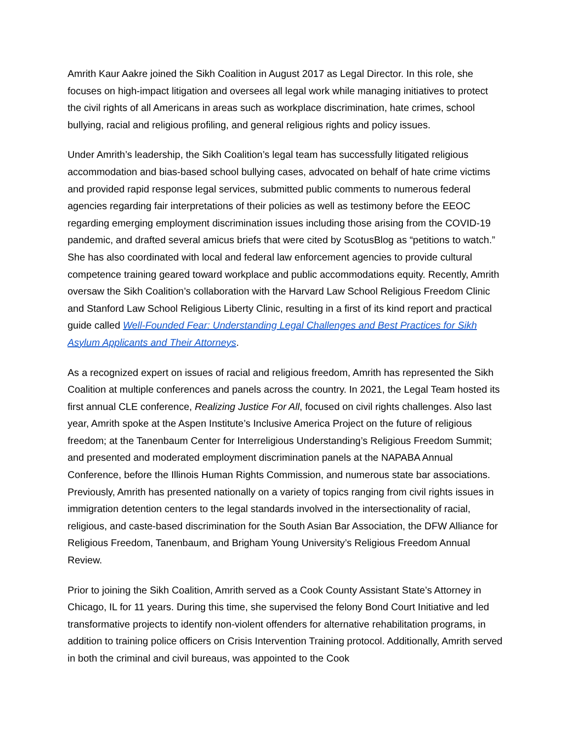Amrith Kaur Aakre joined the Sikh Coalition in August 2017 as Legal Director. In this role, she focuses on high-impact litigation and oversees all legal work while managing initiatives to protect the civil rights of all Americans in areas such as workplace discrimination, hate crimes, school bullying, racial and religious profiling, and general religious rights and policy issues.
Under Amrith’s leadership, the Sikh Coalition’s legal team has successfully litigated religious accommodation and bias-based school bullying cases, advocated on behalf of hate crime victims and provided rapid response legal services, submitted public comments to numerous federal agencies regarding fair interpretations of their policies as well as testimony before the EEOC regarding emerging employment discrimination issues including those arising from the COVID-19 pandemic, and drafted several amicus briefs that were cited by ScotusBlog as “petitions to watch.” She has also coordinated with local and federal law enforcement agencies to provide cultural competence training geared toward workplace and public accommodations equity. Recently, Amrith oversaw the Sikh Coalition’s collaboration with the Harvard Law School Religious Freedom Clinic and Stanford Law School Religious Liberty Clinic, resulting in a first of its kind report and practical guide called Well-Founded Fear: Understanding Legal Challenges and Best Practices for Sikh Asylum Applicants and Their Attorneys.
As a recognized expert on issues of racial and religious freedom, Amrith has represented the Sikh Coalition at multiple conferences and panels across the country. In 2021, the Legal Team hosted its first annual CLE conference, Realizing Justice For All, focused on civil rights challenges. Also last year, Amrith spoke at the Aspen Institute’s Inclusive America Project on the future of religious freedom; at the Tanenbaum Center for Interreligious Understanding’s Religious Freedom Summit; and presented and moderated employment discrimination panels at the NAPABA Annual Conference, before the Illinois Human Rights Commission, and numerous state bar associations. Previously, Amrith has presented nationally on a variety of topics ranging from civil rights issues in immigration detention centers to the legal standards involved in the intersectionality of racial, religious, and caste-based discrimination for the South Asian Bar Association, the DFW Alliance for Religious Freedom, Tanenbaum, and Brigham Young University’s Religious Freedom Annual Review.
Prior to joining the Sikh Coalition, Amrith served as a Cook County Assistant State’s Attorney in Chicago, IL for 11 years. During this time, she supervised the felony Bond Court Initiative and led transformative projects to identify non-violent offenders for alternative rehabilitation programs, in addition to training police officers on Crisis Intervention Training protocol. Additionally, Amrith served in both the criminal and civil bureaus, was appointed to the Cook